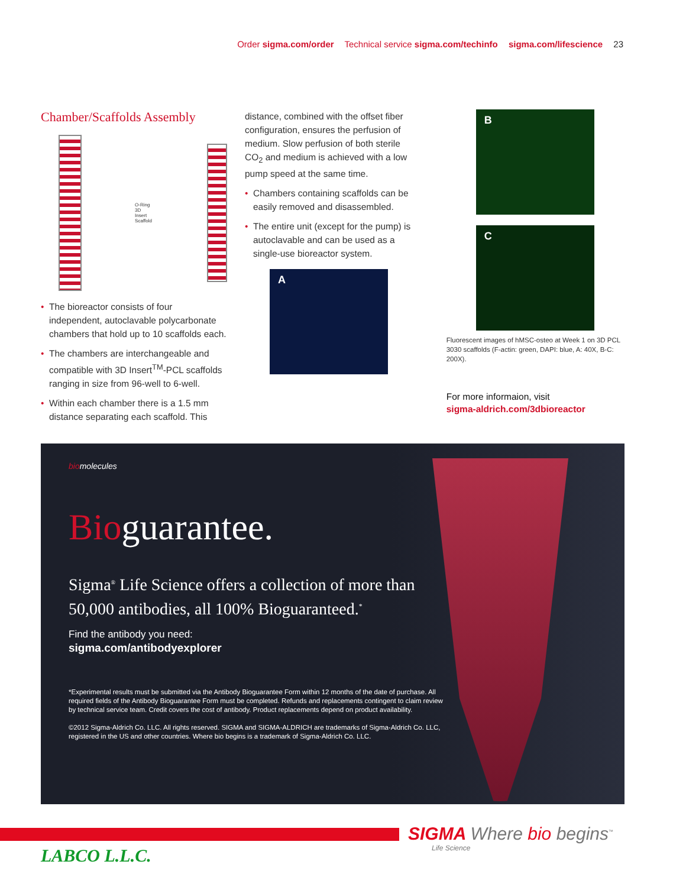Order sigma.com/order Technical service sigma.com/techinfo sigma.com/lifescience 23
Chamber/Scaffolds Assembly
O-Ring
3D Insert Scaffold
• The bioreactor consists of four independent, autoclavable polycarbonate chambers that hold up to 10 scaffolds each.
• The chambers are interchangeable and compatible with 3D Insert<sup>TM</sup>-PCL scaffolds ranging in size from 96-well to 6-well.
• Within each chamber there is a 1.5 mm distance separating each scaffold. This
distance, combined with the offset fiber configuration, ensures the perfusion of medium. Slow perfusion of both sterile CO<sub>2</sub> and medium is achieved with a low pump speed at the same time.
• Chambers containing scaffolds can be easily removed and disassembled.
• The entire unit (except for the pump) is autoclavable and can be used as a single-use bioreactor system.
A
B
C
Fluorescent images of hMSC-osteo at Week 1 on 3D PCL 3030 scaffolds (F-actin: green, DAPI: blue, A: 40X, B-C: 200X).
For more informaion, visit
sigma-aldrich.com/3dbioreactor
biomolecules
Bioguarantee.
Sigma<sup>®</sup> Life Science offers a collection of more than 50,000 antibodies, all 100% Bioguaranteed.<sup>*</sup>
Find the antibody you need:
sigma.com/antibodyexplorer
*Experimental results must be submitted via the Antibody Bioguarantee Form within 12 months of the date of purchase. All required fields of the Antibody Bioguarantee Form must be completed. Refunds and replacements contingent to claim review by technical service team. Credit covers the cost of antibody. Product replacements depend on product availability.
©2012 Sigma-Aldrich Co. LLC. All rights reserved. SIGMA and SIGMA-ALDRICH are trademarks of Sigma-Aldrich Co. LLC, registered in the US and other countries. Where bio begins is a trademark of Sigma-Aldrich Co. LLC.
SIGMA Where bio begins<sup>™</sup>
Life Science
LABCO L.L.C.